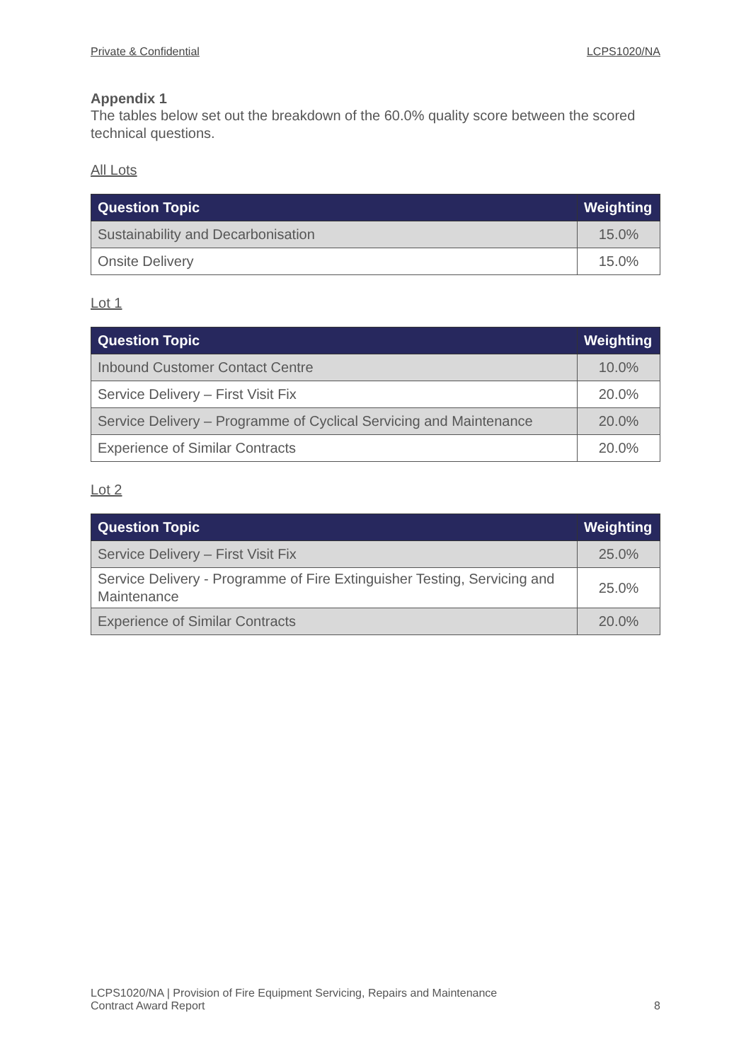Private & Confidential LCPS1020/NA
Appendix 1
The tables below set out the breakdown of the 60.0% quality score between the scored technical questions.
All Lots
| Question Topic | Weighting |
| --- | --- |
| Sustainability and Decarbonisation | 15.0% |
| Onsite Delivery | 15.0% |
Lot 1
| Question Topic | Weighting |
| --- | --- |
| Inbound Customer Contact Centre | 10.0% |
| Service Delivery – First Visit Fix | 20.0% |
| Service Delivery – Programme of Cyclical Servicing and Maintenance | 20.0% |
| Experience of Similar Contracts | 20.0% |
Lot 2
| Question Topic | Weighting |
| --- | --- |
| Service Delivery – First Visit Fix | 25.0% |
| Service Delivery - Programme of Fire Extinguisher Testing, Servicing and Maintenance | 25.0% |
| Experience of Similar Contracts | 20.0% |
LCPS1020/NA | Provision of Fire Equipment Servicing, Repairs and Maintenance
Contract Award Report
8